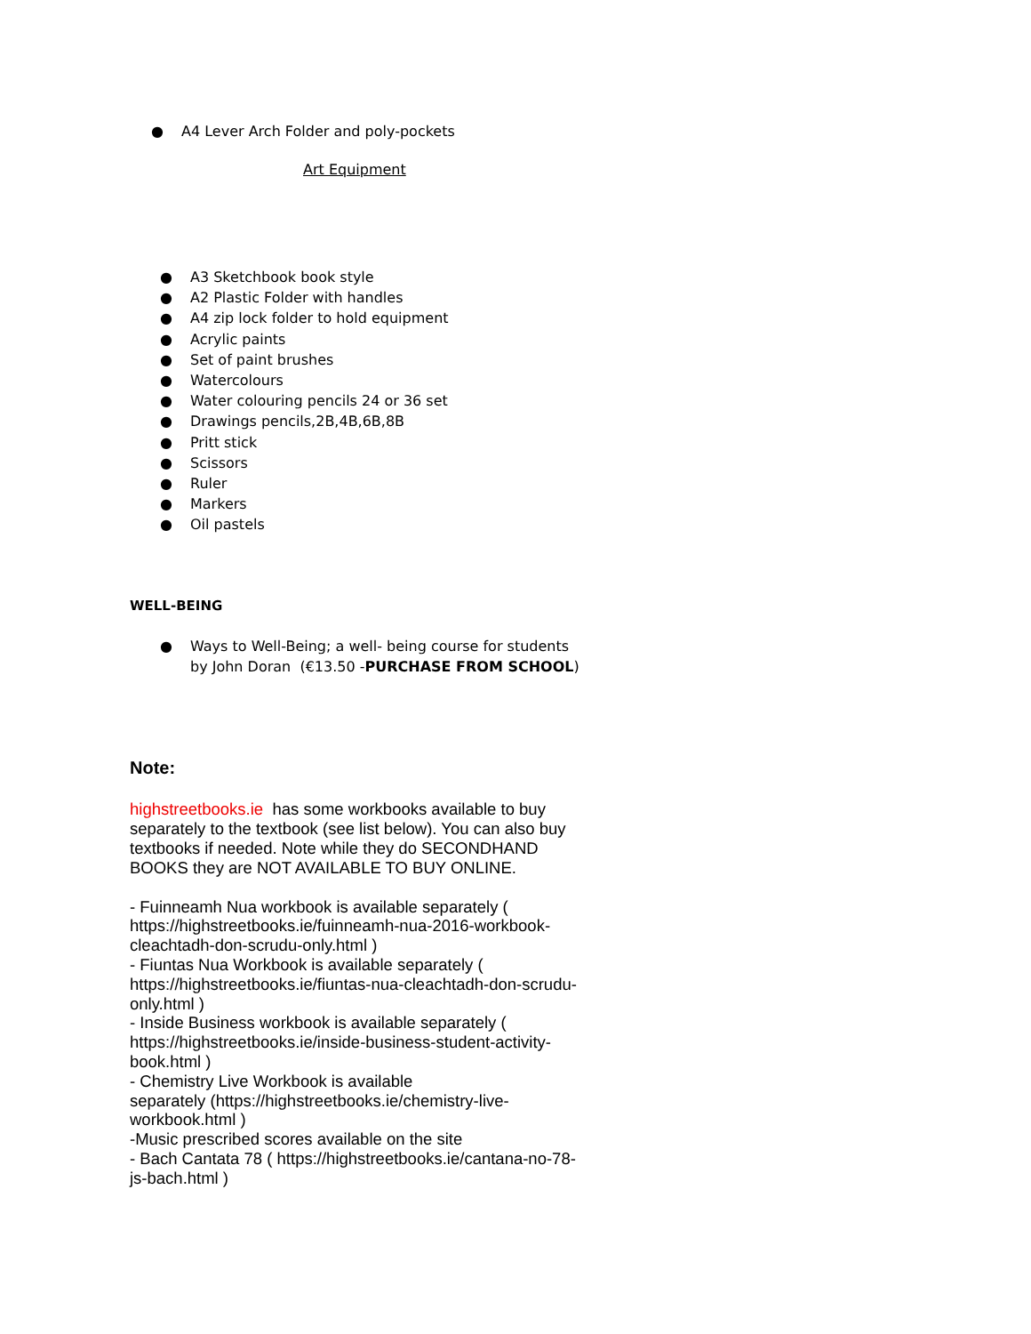● A4 Lever Arch Folder and poly-pockets
Art Equipment
● A3 Sketchbook book style
● A2 Plastic Folder with handles
● A4 zip lock folder to hold equipment
● Acrylic paints
● Set of paint brushes
● Watercolours
● Water colouring pencils 24 or 36 set
● Drawings pencils,2B,4B,6B,8B
● Pritt stick
● Scissors
● Ruler
● Markers
● Oil pastels
WELL-BEING
● Ways to Well-Being; a well- being course for students by John Doran (€13.50 -PURCHASE FROM SCHOOL)
Note:
highstreetbooks.ie has some workbooks available to buy separately to the textbook (see list below). You can also buy textbooks if needed. Note while they do SECONDHAND BOOKS they are NOT AVAILABLE TO BUY ONLINE.
- Fuinneamh Nua workbook is available separately ( https://highstreetbooks.ie/fuinneamh-nua-2016-workbook-cleachtadh-don-scrudu-only.html )
- Fiuntas Nua Workbook is available separately ( https://highstreetbooks.ie/fiuntas-nua-cleachtadh-don-scrudu-only.html )
- Inside Business workbook is available separately ( https://highstreetbooks.ie/inside-business-student-activity-book.html )
- Chemistry Live Workbook is available
separately (https://highstreetbooks.ie/chemistry-live-workbook.html )
-Music prescribed scores available on the site
- Bach Cantata 78 ( https://highstreetbooks.ie/cantana-no-78-js-bach.html )